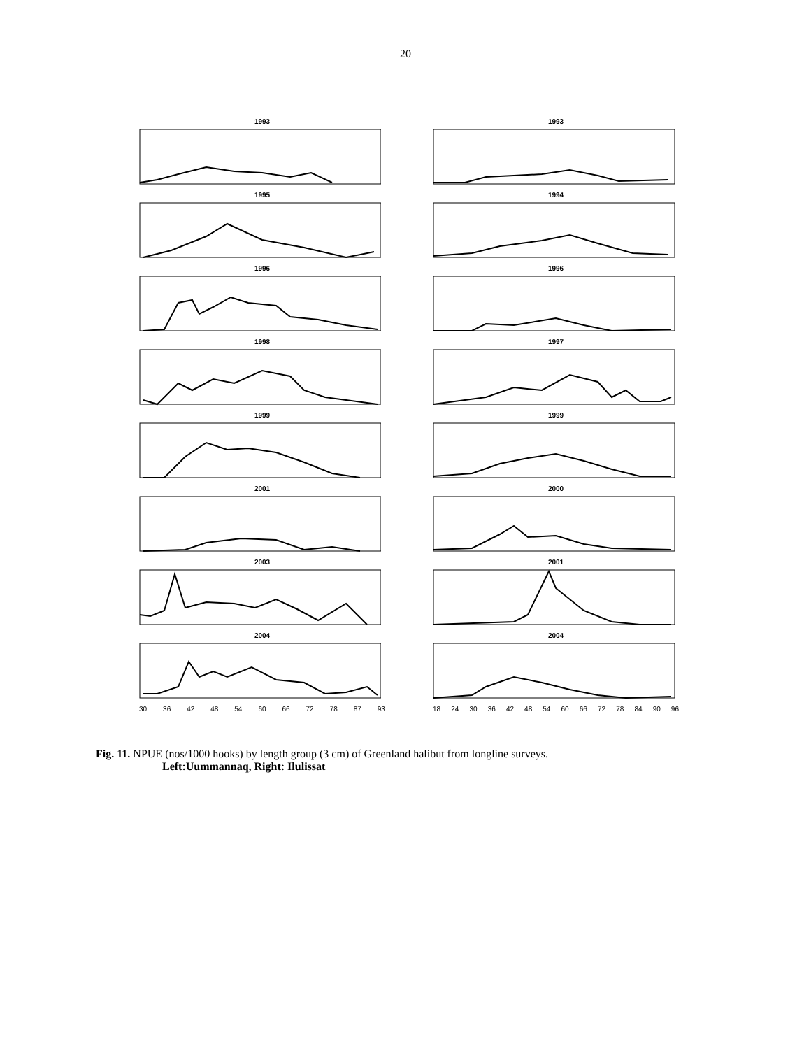20
1993
1993
1995
1994
1996
1996
1998
1997
1999
1999
2001
2000
2003
2001
2004
2004
30 36 42 48 54 60 66 72 78 87 93
18 24 30 36 42 48 54 60 66 72 78 84 90 96
Fig. 11. NPUE (nos/1000 hooks) by length group (3 cm) of Greenland halibut from longline surveys.
Left:Uummannaq, Right: Ilulissat